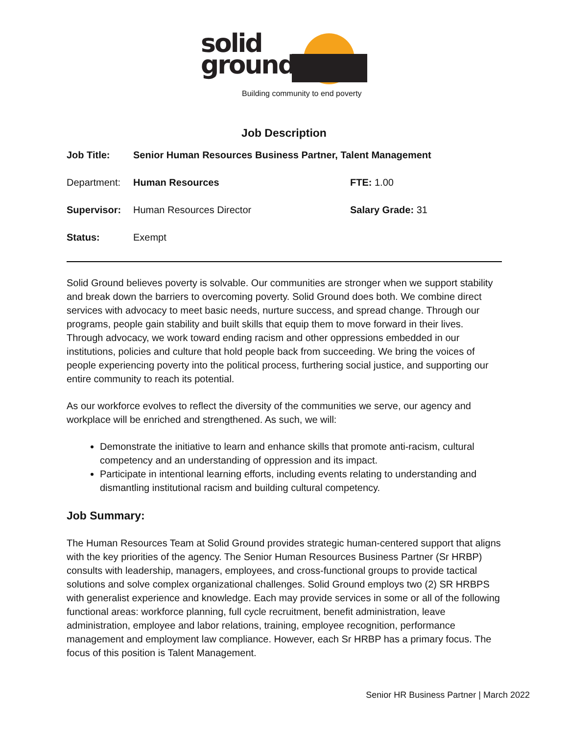solid
ground
Building community to end poverty
Job Description
| Job Title: | Senior Human Resources Business Partner, Talent Management | |
| Department: | Human Resources | FTE: 1.00 |
| Supervisor: | Human Resources Director | Salary Grade: 31 |
| Status: | Exempt | |
Solid Ground believes poverty is solvable. Our communities are stronger when we support stability and break down the barriers to overcoming poverty. Solid Ground does both. We combine direct services with advocacy to meet basic needs, nurture success, and spread change. Through our programs, people gain stability and built skills that equip them to move forward in their lives. Through advocacy, we work toward ending racism and other oppressions embedded in our institutions, policies and culture that hold people back from succeeding. We bring the voices of people experiencing poverty into the political process, furthering social justice, and supporting our entire community to reach its potential.
As our workforce evolves to reflect the diversity of the communities we serve, our agency and workplace will be enriched and strengthened. As such, we will:
Demonstrate the initiative to learn and enhance skills that promote anti-racism, cultural competency and an understanding of oppression and its impact.
Participate in intentional learning efforts, including events relating to understanding and dismantling institutional racism and building cultural competency.
Job Summary:
The Human Resources Team at Solid Ground provides strategic human-centered support that aligns with the key priorities of the agency. The Senior Human Resources Business Partner (Sr HRBP) consults with leadership, managers, employees, and cross-functional groups to provide tactical solutions and solve complex organizational challenges. Solid Ground employs two (2) SR HRBPS with generalist experience and knowledge. Each may provide services in some or all of the following functional areas: workforce planning, full cycle recruitment, benefit administration, leave administration, employee and labor relations, training, employee recognition, performance management and employment law compliance. However, each Sr HRBP has a primary focus. The focus of this position is Talent Management.
Senior HR Business Partner | March 2022